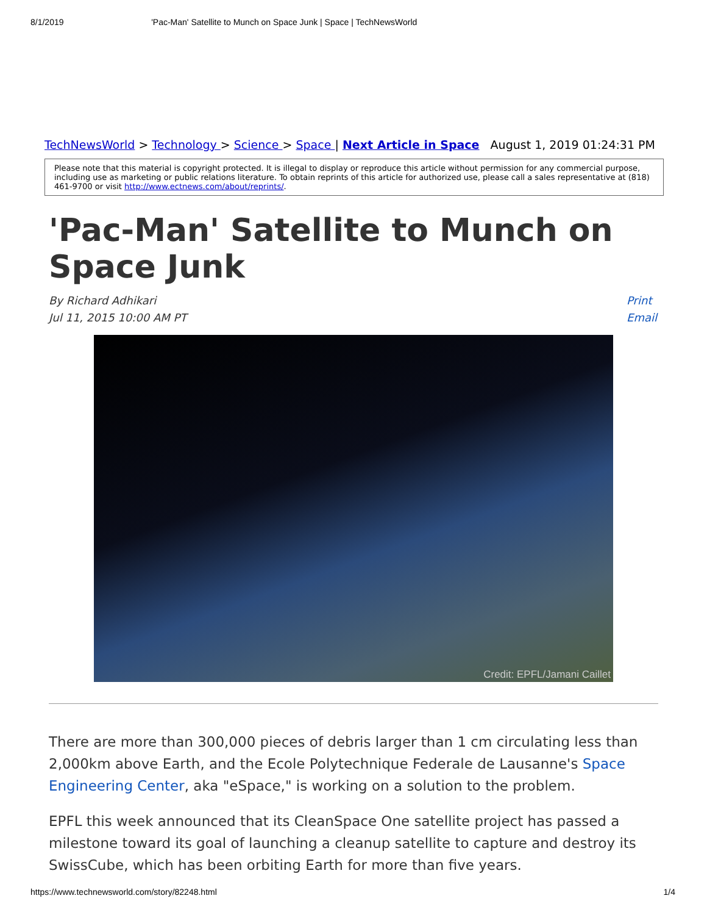8/1/2019 'Pac-Man' Satellite to Munch on Space Junk | Space | TechNewsWorld
TechNewsWorld > Technology > Science > Space | Next Article in Space August 1, 2019 01:24:31 PM
Please note that this material is copyright protected. It is illegal to display or reproduce this article without permission for any commercial purpose, including use as marketing or public relations literature. To obtain reprints of this article for authorized use, please call a sales representative at (818) 461-9700 or visit http://www.ectnews.com/about/reprints/.
'Pac-Man' Satellite to Munch on Space Junk
By Richard Adhikari
Jul 11, 2015 10:00 AM PT
Print
Email
Credit: EPFL/Jamani Caillet
There are more than 300,000 pieces of debris larger than 1 cm circulating less than 2,000km above Earth, and the Ecole Polytechnique Federale de Lausanne's Space Engineering Center, aka "eSpace," is working on a solution to the problem.
EPFL this week announced that its CleanSpace One satellite project has passed a milestone toward its goal of launching a cleanup satellite to capture and destroy its SwissCube, which has been orbiting Earth for more than five years.
https://www.technewsworld.com/story/82248.html 1/4